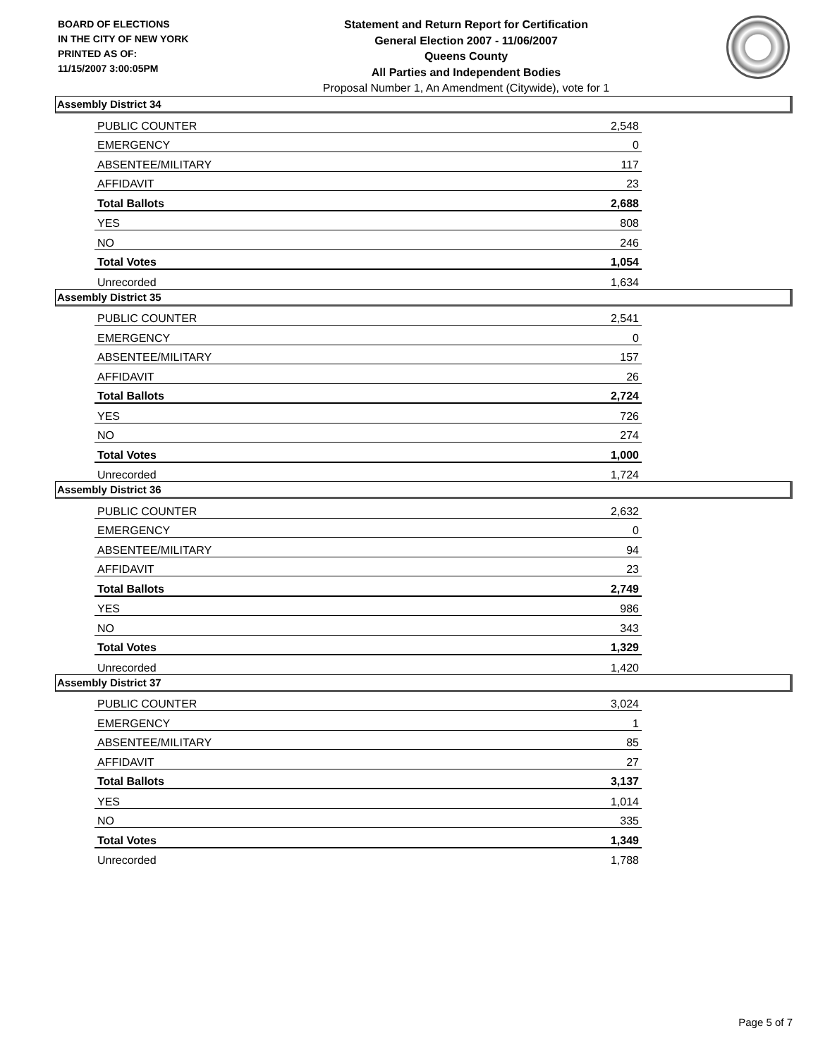BOARD OF ELECTIONS
IN THE CITY OF NEW YORK
PRINTED AS OF:
11/15/2007 3:00:05PM
Statement and Return Report for Certification
General Election 2007 - 11/06/2007
Queens County
All Parties and Independent Bodies
Proposal Number 1, An Amendment (Citywide), vote for 1
Assembly District 34
| PUBLIC COUNTER | 2,548 |
| EMERGENCY | 0 |
| ABSENTEE/MILITARY | 117 |
| AFFIDAVIT | 23 |
| Total Ballots | 2,688 |
| YES | 808 |
| NO | 246 |
| Total Votes | 1,054 |
| Unrecorded | 1,634 |
Assembly District 35
| PUBLIC COUNTER | 2,541 |
| EMERGENCY | 0 |
| ABSENTEE/MILITARY | 157 |
| AFFIDAVIT | 26 |
| Total Ballots | 2,724 |
| YES | 726 |
| NO | 274 |
| Total Votes | 1,000 |
| Unrecorded | 1,724 |
Assembly District 36
| PUBLIC COUNTER | 2,632 |
| EMERGENCY | 0 |
| ABSENTEE/MILITARY | 94 |
| AFFIDAVIT | 23 |
| Total Ballots | 2,749 |
| YES | 986 |
| NO | 343 |
| Total Votes | 1,329 |
| Unrecorded | 1,420 |
Assembly District 37
| PUBLIC COUNTER | 3,024 |
| EMERGENCY | 1 |
| ABSENTEE/MILITARY | 85 |
| AFFIDAVIT | 27 |
| Total Ballots | 3,137 |
| YES | 1,014 |
| NO | 335 |
| Total Votes | 1,349 |
| Unrecorded | 1,788 |
Page 5 of 7